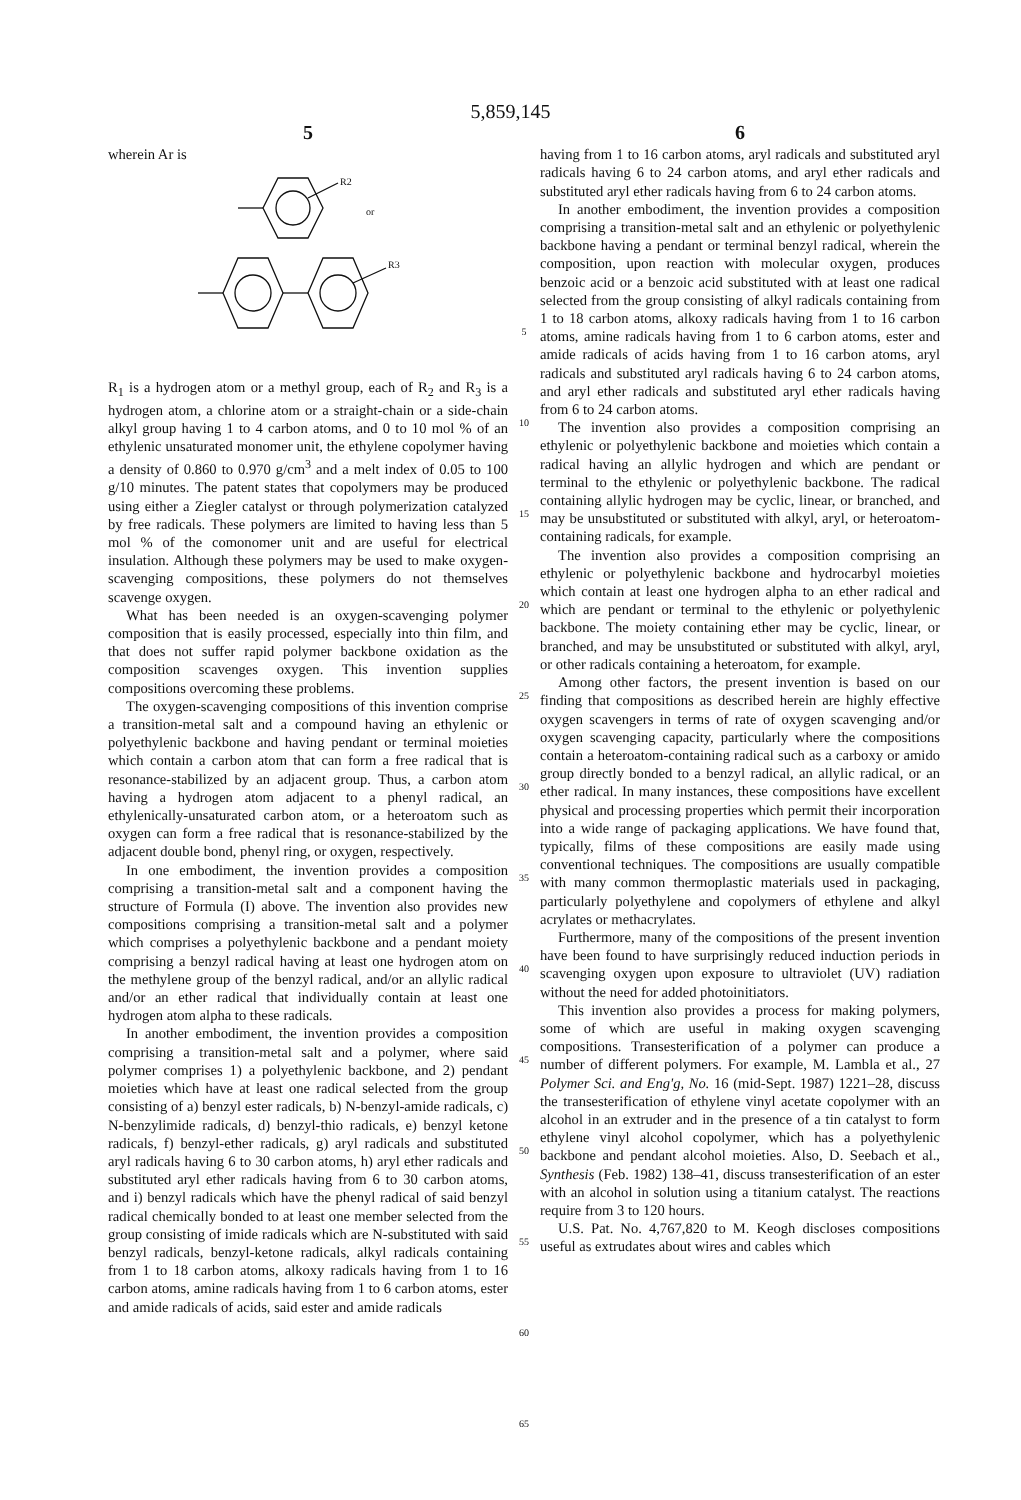5,859,145
5
wherein Ar is
R2
or
R3
R<sub>1</sub> is a hydrogen atom or a methyl group, each of R<sub>2</sub> and R<sub>3</sub> is a hydrogen atom, a chlorine atom or a straight-chain or a side-chain alkyl group having 1 to 4 carbon atoms, and 0 to 10 mol % of an ethylenic unsaturated monomer unit, the ethylene copolymer having a density of 0.860 to 0.970 g/cm<sup>3</sup> and a melt index of 0.05 to 100 g/10 minutes. The patent states that copolymers may be produced using either a Ziegler catalyst or through polymerization catalyzed by free radicals. These polymers are limited to having less than 5 mol % of the comonomer unit and are useful for electrical insulation. Although these polymers may be used to make oxygen-scavenging compositions, these polymers do not themselves scavenge oxygen.
What has been needed is an oxygen-scavenging polymer composition that is easily processed, especially into thin film, and that does not suffer rapid polymer backbone oxidation as the composition scavenges oxygen. This invention supplies compositions overcoming these problems.
The oxygen-scavenging compositions of this invention comprise a transition-metal salt and a compound having an ethylenic or polyethylenic backbone and having pendant or terminal moieties which contain a carbon atom that can form a free radical that is resonance-stabilized by an adjacent group. Thus, a carbon atom having a hydrogen atom adjacent to a phenyl radical, an ethylenically-unsaturated carbon atom, or a heteroatom such as oxygen can form a free radical that is resonance-stabilized by the adjacent double bond, phenyl ring, or oxygen, respectively.
In one embodiment, the invention provides a composition comprising a transition-metal salt and a component having the structure of Formula (I) above. The invention also provides new compositions comprising a transition-metal salt and a polymer which comprises a polyethylenic backbone and a pendant moiety comprising a benzyl radical having at least one hydrogen atom on the methylene group of the benzyl radical, and/or an allylic radical and/or an ether radical that individually contain at least one hydrogen atom alpha to these radicals.
In another embodiment, the invention provides a composition comprising a transition-metal salt and a polymer, where said polymer comprises 1) a polyethylenic backbone, and 2) pendant moieties which have at least one radical selected from the group consisting of a) benzyl ester radicals, b) N-benzyl-amide radicals, c) N-benzylimide radicals, d) benzyl-thio radicals, e) benzyl ketone radicals, f) benzyl-ether radicals, g) aryl radicals and substituted aryl radicals having 6 to 30 carbon atoms, h) aryl ether radicals and substituted aryl ether radicals having from 6 to 30 carbon atoms, and i) benzyl radicals which have the phenyl radical of said benzyl radical chemically bonded to at least one member selected from the group consisting of imide radicals which are N-substituted with said benzyl radicals, benzyl-ketone radicals, alkyl radicals containing from 1 to 18 carbon atoms, alkoxy radicals having from 1 to 16 carbon atoms, amine radicals having from 1 to 6 carbon atoms, ester and amide radicals of acids, said ester and amide radicals
5
10
15
20
25
30
35
40
45
50
55
60
65
6
having from 1 to 16 carbon atoms, aryl radicals and substituted aryl radicals having 6 to 24 carbon atoms, and aryl ether radicals and substituted aryl ether radicals having from 6 to 24 carbon atoms.
In another embodiment, the invention provides a composition comprising a transition-metal salt and an ethylenic or polyethylenic backbone having a pendant or terminal benzyl radical, wherein the composition, upon reaction with molecular oxygen, produces benzoic acid or a benzoic acid substituted with at least one radical selected from the group consisting of alkyl radicals containing from 1 to 18 carbon atoms, alkoxy radicals having from 1 to 16 carbon atoms, amine radicals having from 1 to 6 carbon atoms, ester and amide radicals of acids having from 1 to 16 carbon atoms, aryl radicals and substituted aryl radicals having 6 to 24 carbon atoms, and aryl ether radicals and substituted aryl ether radicals having from 6 to 24 carbon atoms.
The invention also provides a composition comprising an ethylenic or polyethylenic backbone and moieties which contain a radical having an allylic hydrogen and which are pendant or terminal to the ethylenic or polyethylenic backbone. The radical containing allylic hydrogen may be cyclic, linear, or branched, and may be unsubstituted or substituted with alkyl, aryl, or heteroatom-containing radicals, for example.
The invention also provides a composition comprising an ethylenic or polyethylenic backbone and hydrocarbyl moieties which contain at least one hydrogen alpha to an ether radical and which are pendant or terminal to the ethylenic or polyethylenic backbone. The moiety containing ether may be cyclic, linear, or branched, and may be unsubstituted or substituted with alkyl, aryl, or other radicals containing a heteroatom, for example.
Among other factors, the present invention is based on our finding that compositions as described herein are highly effective oxygen scavengers in terms of rate of oxygen scavenging and/or oxygen scavenging capacity, particularly where the compositions contain a heteroatom-containing radical such as a carboxy or amido group directly bonded to a benzyl radical, an allylic radical, or an ether radical. In many instances, these compositions have excellent physical and processing properties which permit their incorporation into a wide range of packaging applications. We have found that, typically, films of these compositions are easily made using conventional techniques. The compositions are usually compatible with many common thermoplastic materials used in packaging, particularly polyethylene and copolymers of ethylene and alkyl acrylates or methacrylates.
Furthermore, many of the compositions of the present invention have been found to have surprisingly reduced induction periods in scavenging oxygen upon exposure to ultraviolet (UV) radiation without the need for added photoinitiators.
This invention also provides a process for making polymers, some of which are useful in making oxygen scavenging compositions. Transesterification of a polymer can produce a number of different polymers. For example, M. Lambla et al., 27 Polymer Sci. and Eng'g, No. 16 (mid-Sept. 1987) 1221–28, discuss the transesterification of ethylene vinyl acetate copolymer with an alcohol in an extruder and in the presence of a tin catalyst to form ethylene vinyl alcohol copolymer, which has a polyethylenic backbone and pendant alcohol moieties. Also, D. Seebach et al., Synthesis (Feb. 1982) 138–41, discuss transesterification of an ester with an alcohol in solution using a titanium catalyst. The reactions require from 3 to 120 hours.
U.S. Pat. No. 4,767,820 to M. Keogh discloses compositions useful as extrudates about wires and cables which